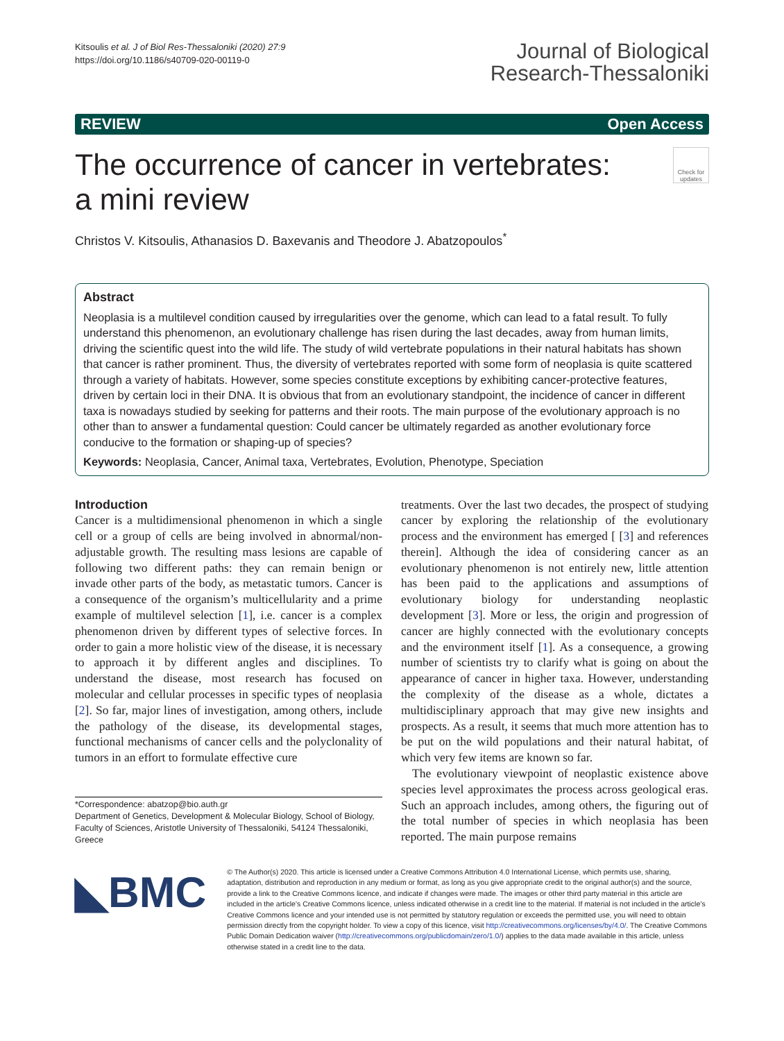Kitsoulis et al. J of Biol Res-Thessaloniki (2020) 27:9
https://doi.org/10.1186/s40709-020-00119-0
Journal of Biological
Research-Thessaloniki
REVIEW Open Access
The occurrence of cancer in vertebrates:
a mini review
Check for updates
Christos V. Kitsoulis, Athanasios D. Baxevanis and Theodore J. Abatzopoulos<sup>*</sup>
Abstract
Neoplasia is a multilevel condition caused by irregularities over the genome, which can lead to a fatal result. To fully understand this phenomenon, an evolutionary challenge has risen during the last decades, away from human limits, driving the scientific quest into the wild life. The study of wild vertebrate populations in their natural habitats has shown that cancer is rather prominent. Thus, the diversity of vertebrates reported with some form of neoplasia is quite scattered through a variety of habitats. However, some species constitute exceptions by exhibiting cancer-protective features, driven by certain loci in their DNA. It is obvious that from an evolutionary standpoint, the incidence of cancer in different taxa is nowadays studied by seeking for patterns and their roots. The main purpose of the evolutionary approach is no other than to answer a fundamental question: Could cancer be ultimately regarded as another evolutionary force conducive to the formation or shaping-up of species?
Keywords: Neoplasia, Cancer, Animal taxa, Vertebrates, Evolution, Phenotype, Speciation
Introduction
Cancer is a multidimensional phenomenon in which a single cell or a group of cells are being involved in abnormal/non-adjustable growth. The resulting mass lesions are capable of following two different paths: they can remain benign or invade other parts of the body, as metastatic tumors. Cancer is a consequence of the organism’s multicellularity and a prime example of multilevel selection [1], i.e. cancer is a complex phenomenon driven by different types of selective forces. In order to gain a more holistic view of the disease, it is necessary to approach it by different angles and disciplines. To understand the disease, most research has focused on molecular and cellular processes in specific types of neoplasia [2]. So far, major lines of investigation, among others, include the pathology of the disease, its developmental stages, functional mechanisms of cancer cells and the polyclonality of tumors in an effort to formulate effective cure
*Correspondence: abatzop@bio.auth.gr
Department of Genetics, Development & Molecular Biology, School of Biology, Faculty of Sciences, Aristotle University of Thessaloniki, 54124 Thessaloniki, Greece
treatments. Over the last two decades, the prospect of studying cancer by exploring the relationship of the evolutionary process and the environment has emerged [ [3] and references therein]. Although the idea of considering cancer as an evolutionary phenomenon is not entirely new, little attention has been paid to the applications and assumptions of evolutionary biology for understanding neoplastic development [3]. More or less, the origin and progression of cancer are highly connected with the evolutionary concepts and the environment itself [1]. As a consequence, a growing number of scientists try to clarify what is going on about the appearance of cancer in higher taxa. However, understanding the complexity of the disease as a whole, dictates a multidisciplinary approach that may give new insights and prospects. As a result, it seems that much more attention has to be put on the wild populations and their natural habitat, of which very few items are known so far.
The evolutionary viewpoint of neoplastic existence above species level approximates the process across geological eras. Such an approach includes, among others, the figuring out of the total number of species in which neoplasia has been reported. The main purpose remains
◣BMC
© The Author(s) 2020. This article is licensed under a Creative Commons Attribution 4.0 International License, which permits use, sharing, adaptation, distribution and reproduction in any medium or format, as long as you give appropriate credit to the original author(s) and the source, provide a link to the Creative Commons licence, and indicate if changes were made. The images or other third party material in this article are included in the article’s Creative Commons licence, unless indicated otherwise in a credit line to the material. If material is not included in the article’s Creative Commons licence and your intended use is not permitted by statutory regulation or exceeds the permitted use, you will need to obtain permission directly from the copyright holder. To view a copy of this licence, visit http://creativecommons.org/licenses/by/4.0/. The Creative Commons Public Domain Dedication waiver (http://creativecommons.org/publicdomain/zero/1.0/) applies to the data made available in this article, unless otherwise stated in a credit line to the data.